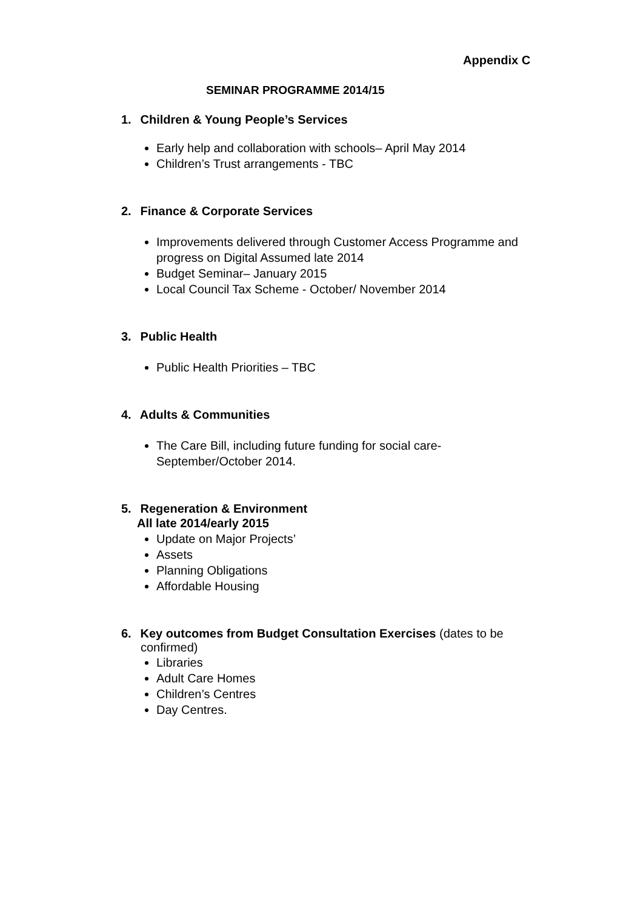Appendix C
SEMINAR PROGRAMME 2014/15
1. Children & Young People’s Services
Early help and collaboration with schools– April May 2014
Children’s Trust arrangements - TBC
2. Finance & Corporate Services
Improvements delivered through Customer Access Programme and progress on Digital Assumed late 2014
Budget Seminar– January 2015
Local Council Tax Scheme - October/ November 2014
3. Public Health
Public Health Priorities – TBC
4. Adults & Communities
The Care Bill, including future funding for social care-
September/October 2014.
5. Regeneration & Environment
All late 2014/early 2015
Update on Major Projects’
Assets
Planning Obligations
Affordable Housing
6. Key outcomes from Budget Consultation Exercises (dates to be
confirmed)
Libraries
Adult Care Homes
Children’s Centres
Day Centres.